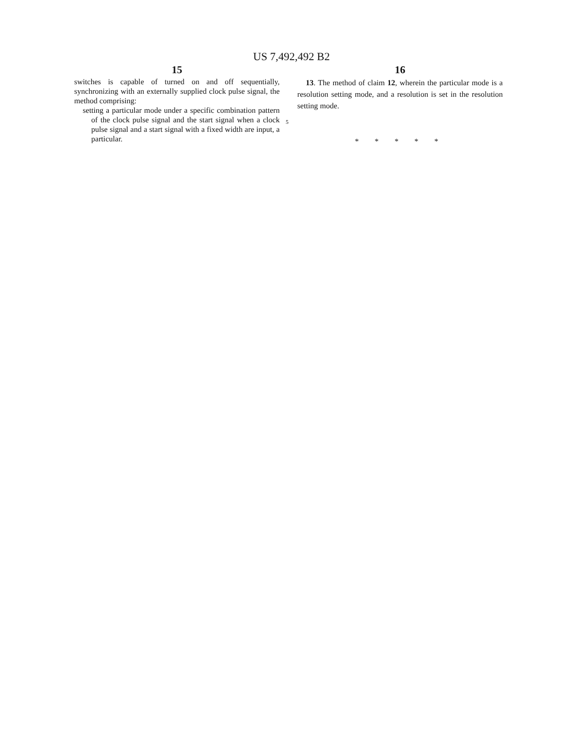US 7,492,492 B2
15
switches is capable of turned on and off sequentially, synchronizing with an externally supplied clock pulse signal, the method comprising:
setting a particular mode under a specific combination pattern of the clock pulse signal and the start signal when a clock pulse signal and a start signal with a fixed width are input, a particular.
16
13. The method of claim 12, wherein the particular mode is a resolution setting mode, and a resolution is set in the resolution setting mode.
* * * * *
5